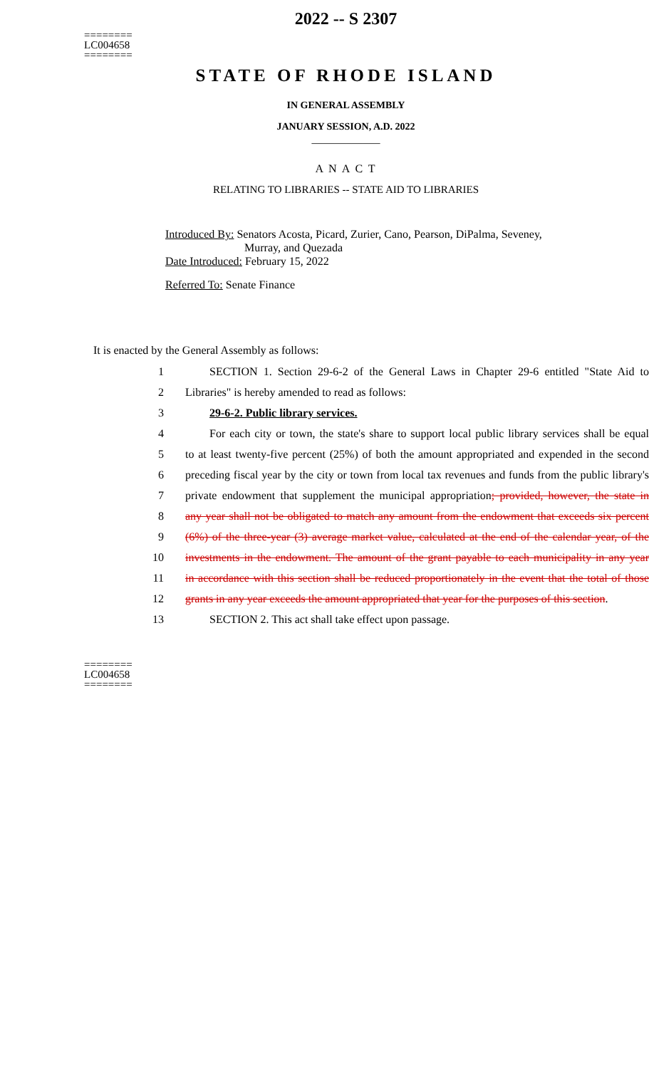2022 -- S 2307
========
LC004658
========
STATE OF RHODE ISLAND
IN GENERAL ASSEMBLY
JANUARY SESSION, A.D. 2022
____________
A N A C T
RELATING TO LIBRARIES -- STATE AID TO LIBRARIES
Introduced By: Senators Acosta, Picard, Zurier, Cano, Pearson, DiPalma, Seveney,
Murray, and Quezada
Date Introduced: February 15, 2022
Referred To: Senate Finance
It is enacted by the General Assembly as follows:
1 SECTION 1. Section 29-6-2 of the General Laws in Chapter 29-6 entitled "State Aid to
2 Libraries" is hereby amended to read as follows:
3 29-6-2. Public library services.
4 For each city or town, the state's share to support local public library services shall be equal
5 to at least twenty-five percent (25%) of both the amount appropriated and expended in the second
6 preceding fiscal year by the city or town from local tax revenues and funds from the public library's
7 private endowment that supplement the municipal appropriation; provided, however, the state in
8 any year shall not be obligated to match any amount from the endowment that exceeds six percent
9 (6%) of the three-year (3) average market value, calculated at the end of the calendar year, of the
10 investments in the endowment. The amount of the grant payable to each municipality in any year
11 in accordance with this section shall be reduced proportionately in the event that the total of those
12 grants in any year exceeds the amount appropriated that year for the purposes of this section.
13 SECTION 2. This act shall take effect upon passage.
========
LC004658
========